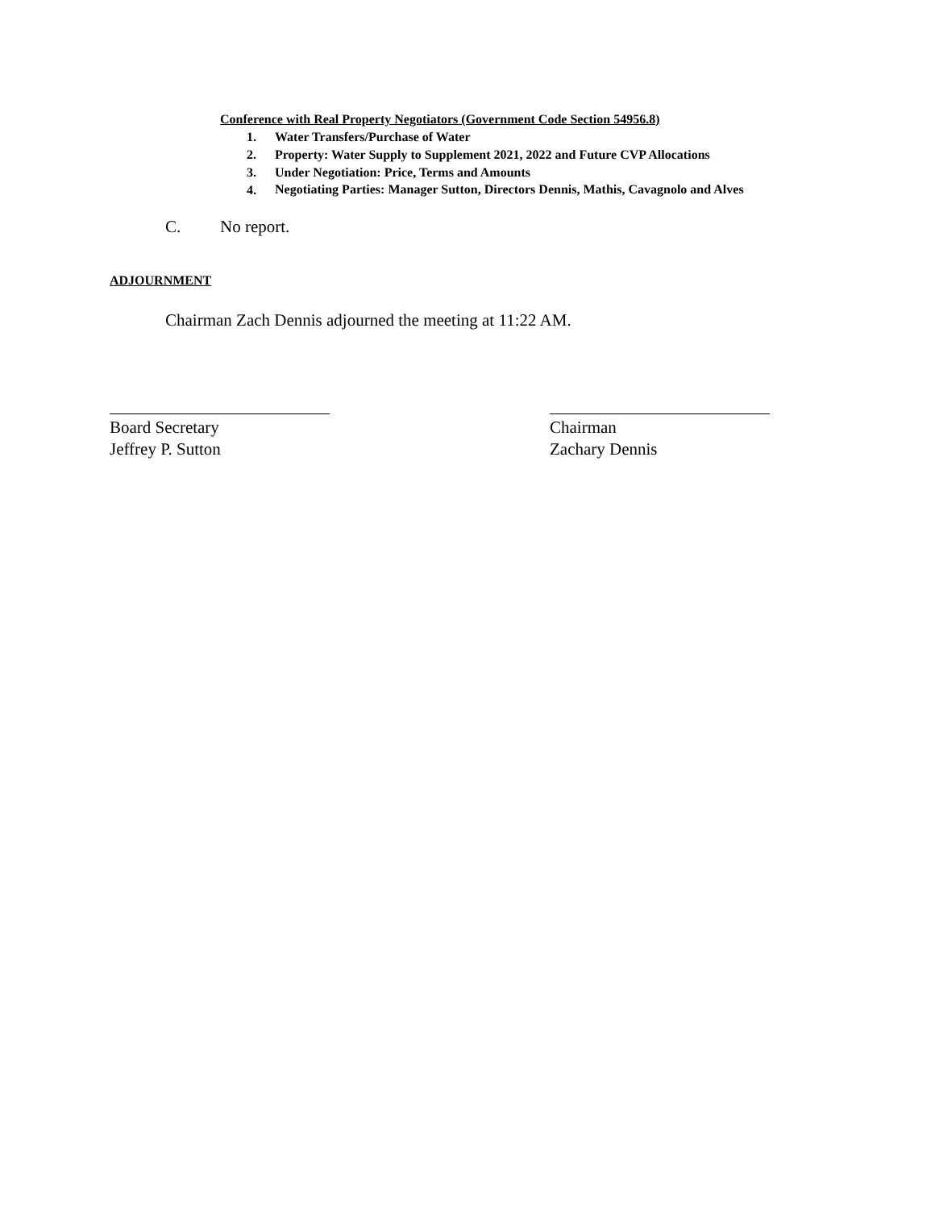Conference with Real Property Negotiators (Government Code Section 54956.8)
1. Water Transfers/Purchase of Water
2. Property: Water Supply to Supplement 2021, 2022 and Future CVP Allocations
3. Under Negotiation: Price, Terms and Amounts
4.
Negotiating Parties: Manager Sutton, Directors Dennis, Mathis, Cavagnolo and Alves
C. No report.
ADJOURNMENT
Chairman Zach Dennis adjourned the meeting at 11:22 AM.
Board Secretary
Jeffrey P. Sutton
Chairman
Zachary Dennis